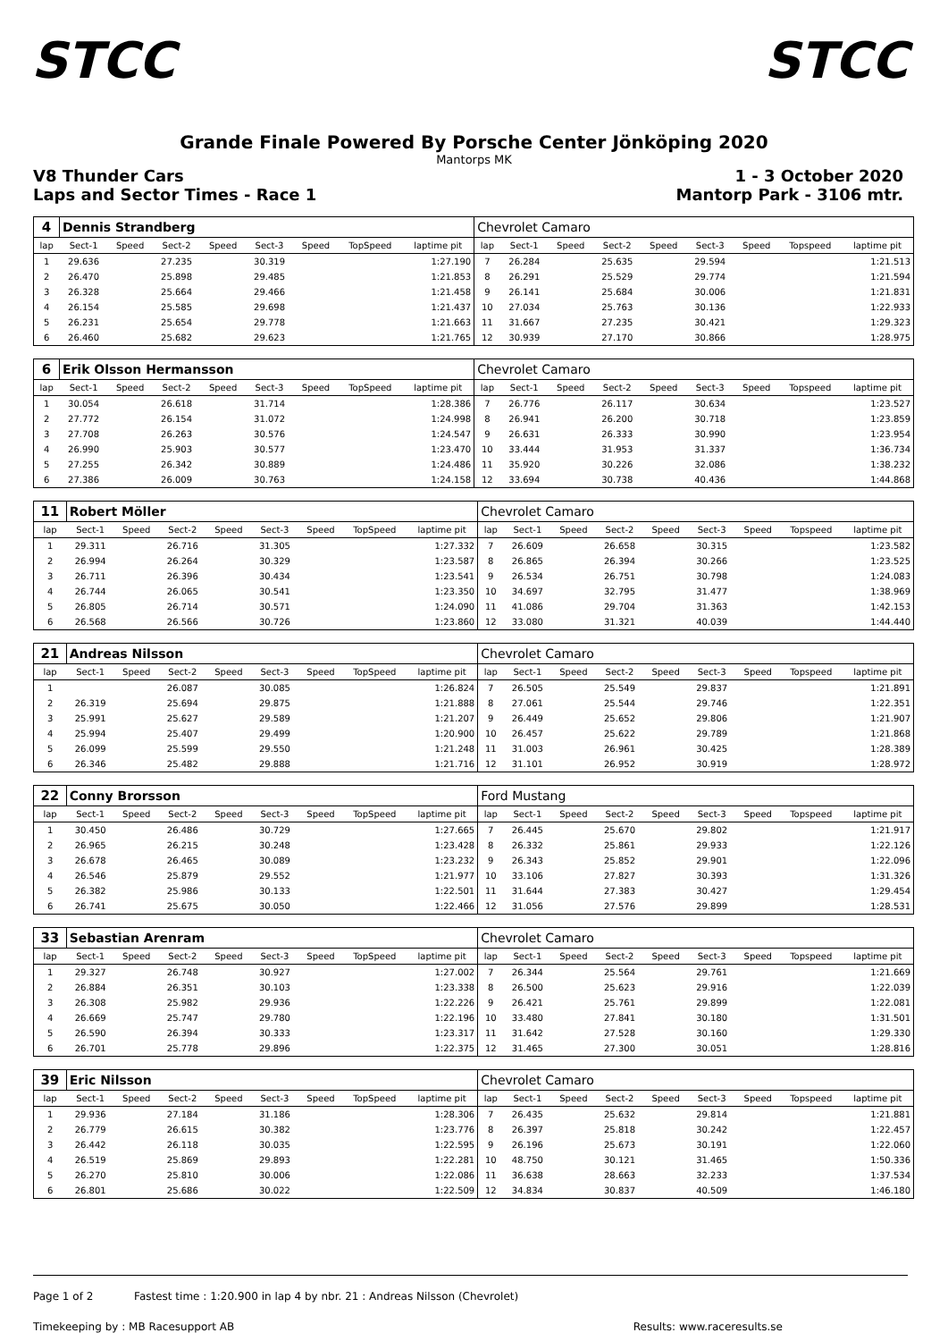STCC STCC
Grande Finale Powered By Porsche Center Jönköping 2020
Mantorps MK
V8 Thunder Cars
Laps and Sector Times - Race 1
1 - 3 October 2020
Mantorp Park - 3106 mtr.
| 4 | Dennis Strandberg | | | | | | | | Chevrolet Camaro | | | | | | | | |
| lap | Sect-1 | Speed | Sect-2 | Speed | Sect-3 | Speed | TopSpeed | laptime pit | lap | Sect-1 | Speed | Sect-2 | Speed | Sect-3 | Speed | Topspeed | laptime pit |
| 1 | 29.636 | | 27.235 | | 30.319 | | | 1:27.190 | 7 | 26.284 | | 25.635 | | 29.594 | | | 1:21.513 |
| 2 | 26.470 | | 25.898 | | 29.485 | | | 1:21.853 | 8 | 26.291 | | 25.529 | | 29.774 | | | 1:21.594 |
| 3 | 26.328 | | 25.664 | | 29.466 | | | 1:21.458 | 9 | 26.141 | | 25.684 | | 30.006 | | | 1:21.831 |
| 4 | 26.154 | | 25.585 | | 29.698 | | | 1:21.437 | 10 | 27.034 | | 25.763 | | 30.136 | | | 1:22.933 |
| 5 | 26.231 | | 25.654 | | 29.778 | | | 1:21.663 | 11 | 31.667 | | 27.235 | | 30.421 | | | 1:29.323 |
| 6 | 26.460 | | 25.682 | | 29.623 | | | 1:21.765 | 12 | 30.939 | | 27.170 | | 30.866 | | | 1:28.975 |
| 6 | Erik Olsson Hermansson | | | | | | | | Chevrolet Camaro | | | | | | | | |
| lap | Sect-1 | Speed | Sect-2 | Speed | Sect-3 | Speed | TopSpeed | laptime pit | lap | Sect-1 | Speed | Sect-2 | Speed | Sect-3 | Speed | Topspeed | laptime pit |
| 1 | 30.054 | | 26.618 | | 31.714 | | | 1:28.386 | 7 | 26.776 | | 26.117 | | 30.634 | | | 1:23.527 |
| 2 | 27.772 | | 26.154 | | 31.072 | | | 1:24.998 | 8 | 26.941 | | 26.200 | | 30.718 | | | 1:23.859 |
| 3 | 27.708 | | 26.263 | | 30.576 | | | 1:24.547 | 9 | 26.631 | | 26.333 | | 30.990 | | | 1:23.954 |
| 4 | 26.990 | | 25.903 | | 30.577 | | | 1:23.470 | 10 | 33.444 | | 31.953 | | 31.337 | | | 1:36.734 |
| 5 | 27.255 | | 26.342 | | 30.889 | | | 1:24.486 | 11 | 35.920 | | 30.226 | | 32.086 | | | 1:38.232 |
| 6 | 27.386 | | 26.009 | | 30.763 | | | 1:24.158 | 12 | 33.694 | | 30.738 | | 40.436 | | | 1:44.868 |
| 11 | Robert Möller | | | | | | | | Chevrolet Camaro | | | | | | | | |
| lap | Sect-1 | Speed | Sect-2 | Speed | Sect-3 | Speed | TopSpeed | laptime pit | lap | Sect-1 | Speed | Sect-2 | Speed | Sect-3 | Speed | Topspeed | laptime pit |
| 1 | 29.311 | | 26.716 | | 31.305 | | | 1:27.332 | 7 | 26.609 | | 26.658 | | 30.315 | | | 1:23.582 |
| 2 | 26.994 | | 26.264 | | 30.329 | | | 1:23.587 | 8 | 26.865 | | 26.394 | | 30.266 | | | 1:23.525 |
| 3 | 26.711 | | 26.396 | | 30.434 | | | 1:23.541 | 9 | 26.534 | | 26.751 | | 30.798 | | | 1:24.083 |
| 4 | 26.744 | | 26.065 | | 30.541 | | | 1:23.350 | 10 | 34.697 | | 32.795 | | 31.477 | | | 1:38.969 |
| 5 | 26.805 | | 26.714 | | 30.571 | | | 1:24.090 | 11 | 41.086 | | 29.704 | | 31.363 | | | 1:42.153 |
| 6 | 26.568 | | 26.566 | | 30.726 | | | 1:23.860 | 12 | 33.080 | | 31.321 | | 40.039 | | | 1:44.440 |
| 21 | Andreas Nilsson | | | | | | | | Chevrolet Camaro | | | | | | | | |
| lap | Sect-1 | Speed | Sect-2 | Speed | Sect-3 | Speed | TopSpeed | laptime pit | lap | Sect-1 | Speed | Sect-2 | Speed | Sect-3 | Speed | Topspeed | laptime pit |
| 1 | | | 26.087 | | 30.085 | | | 1:26.824 | 7 | 26.505 | | 25.549 | | 29.837 | | | 1:21.891 |
| 2 | 26.319 | | 25.694 | | 29.875 | | | 1:21.888 | 8 | 27.061 | | 25.544 | | 29.746 | | | 1:22.351 |
| 3 | 25.991 | | 25.627 | | 29.589 | | | 1:21.207 | 9 | 26.449 | | 25.652 | | 29.806 | | | 1:21.907 |
| 4 | 25.994 | | 25.407 | | 29.499 | | | 1:20.900 | 10 | 26.457 | | 25.622 | | 29.789 | | | 1:21.868 |
| 5 | 26.099 | | 25.599 | | 29.550 | | | 1:21.248 | 11 | 31.003 | | 26.961 | | 30.425 | | | 1:28.389 |
| 6 | 26.346 | | 25.482 | | 29.888 | | | 1:21.716 | 12 | 31.101 | | 26.952 | | 30.919 | | | 1:28.972 |
| 22 | Conny Brorsson | | | | | | | | Ford Mustang | | | | | | | | |
| lap | Sect-1 | Speed | Sect-2 | Speed | Sect-3 | Speed | TopSpeed | laptime pit | lap | Sect-1 | Speed | Sect-2 | Speed | Sect-3 | Speed | Topspeed | laptime pit |
| 1 | 30.450 | | 26.486 | | 30.729 | | | 1:27.665 | 7 | 26.445 | | 25.670 | | 29.802 | | | 1:21.917 |
| 2 | 26.965 | | 26.215 | | 30.248 | | | 1:23.428 | 8 | 26.332 | | 25.861 | | 29.933 | | | 1:22.126 |
| 3 | 26.678 | | 26.465 | | 30.089 | | | 1:23.232 | 9 | 26.343 | | 25.852 | | 29.901 | | | 1:22.096 |
| 4 | 26.546 | | 25.879 | | 29.552 | | | 1:21.977 | 10 | 33.106 | | 27.827 | | 30.393 | | | 1:31.326 |
| 5 | 26.382 | | 25.986 | | 30.133 | | | 1:22.501 | 11 | 31.644 | | 27.383 | | 30.427 | | | 1:29.454 |
| 6 | 26.741 | | 25.675 | | 30.050 | | | 1:22.466 | 12 | 31.056 | | 27.576 | | 29.899 | | | 1:28.531 |
| 33 | Sebastian Arenram | | | | | | | | Chevrolet Camaro | | | | | | | | |
| lap | Sect-1 | Speed | Sect-2 | Speed | Sect-3 | Speed | TopSpeed | laptime pit | lap | Sect-1 | Speed | Sect-2 | Speed | Sect-3 | Speed | Topspeed | laptime pit |
| 1 | 29.327 | | 26.748 | | 30.927 | | | 1:27.002 | 7 | 26.344 | | 25.564 | | 29.761 | | | 1:21.669 |
| 2 | 26.884 | | 26.351 | | 30.103 | | | 1:23.338 | 8 | 26.500 | | 25.623 | | 29.916 | | | 1:22.039 |
| 3 | 26.308 | | 25.982 | | 29.936 | | | 1:22.226 | 9 | 26.421 | | 25.761 | | 29.899 | | | 1:22.081 |
| 4 | 26.669 | | 25.747 | | 29.780 | | | 1:22.196 | 10 | 33.480 | | 27.841 | | 30.180 | | | 1:31.501 |
| 5 | 26.590 | | 26.394 | | 30.333 | | | 1:23.317 | 11 | 31.642 | | 27.528 | | 30.160 | | | 1:29.330 |
| 6 | 26.701 | | 25.778 | | 29.896 | | | 1:22.375 | 12 | 31.465 | | 27.300 | | 30.051 | | | 1:28.816 |
| 39 | Eric Nilsson | | | | | | | | Chevrolet Camaro | | | | | | | | |
| lap | Sect-1 | Speed | Sect-2 | Speed | Sect-3 | Speed | TopSpeed | laptime pit | lap | Sect-1 | Speed | Sect-2 | Speed | Sect-3 | Speed | Topspeed | laptime pit |
| 1 | 29.936 | | 27.184 | | 31.186 | | | 1:28.306 | 7 | 26.435 | | 25.632 | | 29.814 | | | 1:21.881 |
| 2 | 26.779 | | 26.615 | | 30.382 | | | 1:23.776 | 8 | 26.397 | | 25.818 | | 30.242 | | | 1:22.457 |
| 3 | 26.442 | | 26.118 | | 30.035 | | | 1:22.595 | 9 | 26.196 | | 25.673 | | 30.191 | | | 1:22.060 |
| 4 | 26.519 | | 25.869 | | 29.893 | | | 1:22.281 | 10 | 48.750 | | 30.121 | | 31.465 | | | 1:50.336 |
| 5 | 26.270 | | 25.810 | | 30.006 | | | 1:22.086 | 11 | 36.638 | | 28.663 | | 32.233 | | | 1:37.534 |
| 6 | 26.801 | | 25.686 | | 30.022 | | | 1:22.509 | 12 | 34.834 | | 30.837 | | 40.509 | | | 1:46.180 |
Page 1 of 2 Fastest time : 1:20.900 in lap 4 by nbr. 21 : Andreas Nilsson (Chevrolet)
Timekeeping by : MB Racesupport AB Results: www.raceresults.se